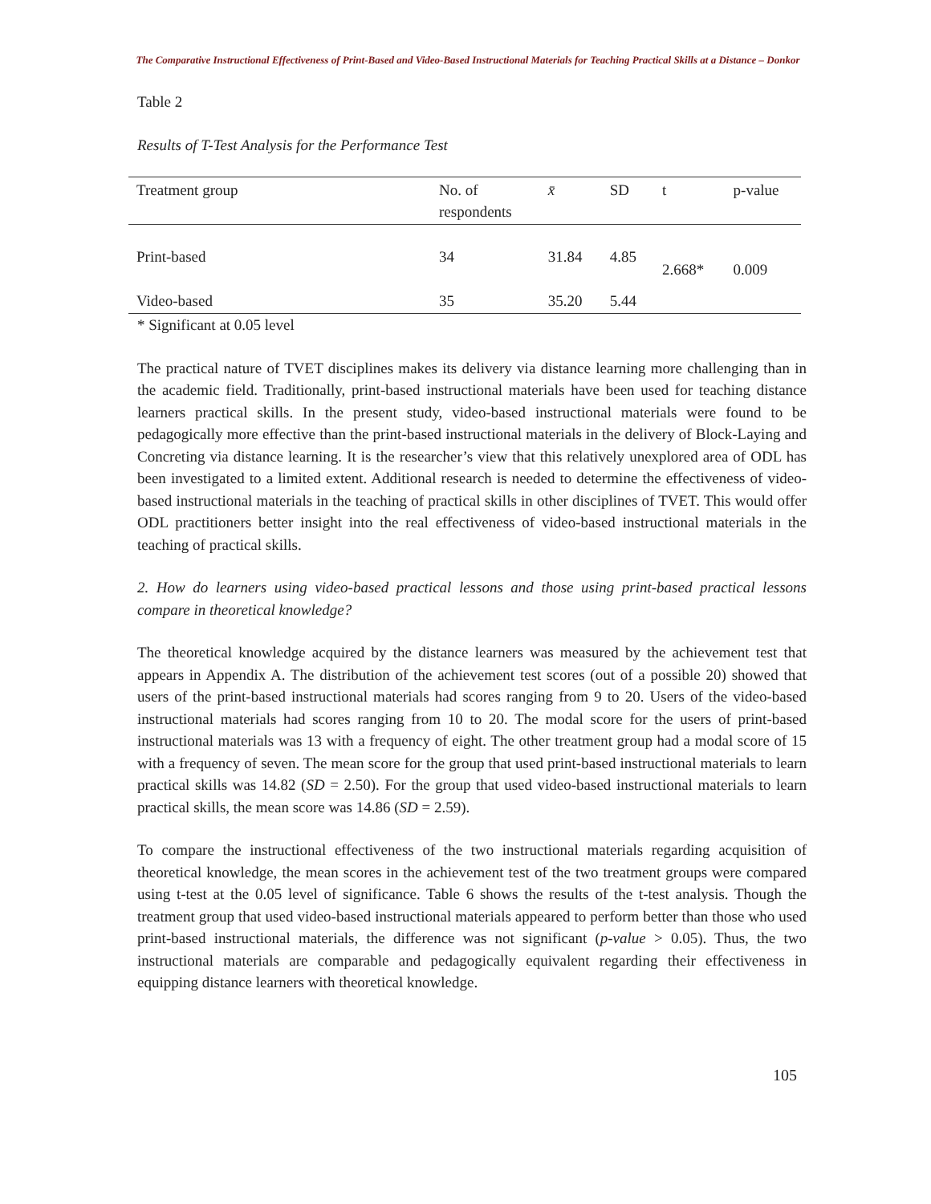The Comparative Instructional Effectiveness of Print-Based and Video-Based Instructional Materials for Teaching Practical Skills at a Distance – Donkor
Table 2
Results of T-Test Analysis for the Performance Test
| Treatment group | No. of respondents | x̄ | SD | t | p-value |
| --- | --- | --- | --- | --- | --- |
| Print-based | 34 | 31.84 | 4.85 | 2.668* | 0.009 |
| Video-based | 35 | 35.20 | 5.44 | | |
* Significant at 0.05 level
The practical nature of TVET disciplines makes its delivery via distance learning more challenging than in the academic field. Traditionally, print-based instructional materials have been used for teaching distance learners practical skills. In the present study, video-based instructional materials were found to be pedagogically more effective than the print-based instructional materials in the delivery of Block-Laying and Concreting via distance learning. It is the researcher’s view that this relatively unexplored area of ODL has been investigated to a limited extent. Additional research is needed to determine the effectiveness of video-based instructional materials in the teaching of practical skills in other disciplines of TVET. This would offer ODL practitioners better insight into the real effectiveness of video-based instructional materials in the teaching of practical skills.
2. How do learners using video-based practical lessons and those using print-based practical lessons compare in theoretical knowledge?
The theoretical knowledge acquired by the distance learners was measured by the achievement test that appears in Appendix A. The distribution of the achievement test scores (out of a possible 20) showed that users of the print-based instructional materials had scores ranging from 9 to 20. Users of the video-based instructional materials had scores ranging from 10 to 20. The modal score for the users of print-based instructional materials was 13 with a frequency of eight. The other treatment group had a modal score of 15 with a frequency of seven. The mean score for the group that used print-based instructional materials to learn practical skills was 14.82 (SD = 2.50). For the group that used video-based instructional materials to learn practical skills, the mean score was 14.86 (SD = 2.59).
To compare the instructional effectiveness of the two instructional materials regarding acquisition of theoretical knowledge, the mean scores in the achievement test of the two treatment groups were compared using t-test at the 0.05 level of significance. Table 6 shows the results of the t-test analysis. Though the treatment group that used video-based instructional materials appeared to perform better than those who used print-based instructional materials, the difference was not significant (p-value > 0.05). Thus, the two instructional materials are comparable and pedagogically equivalent regarding their effectiveness in equipping distance learners with theoretical knowledge.
105